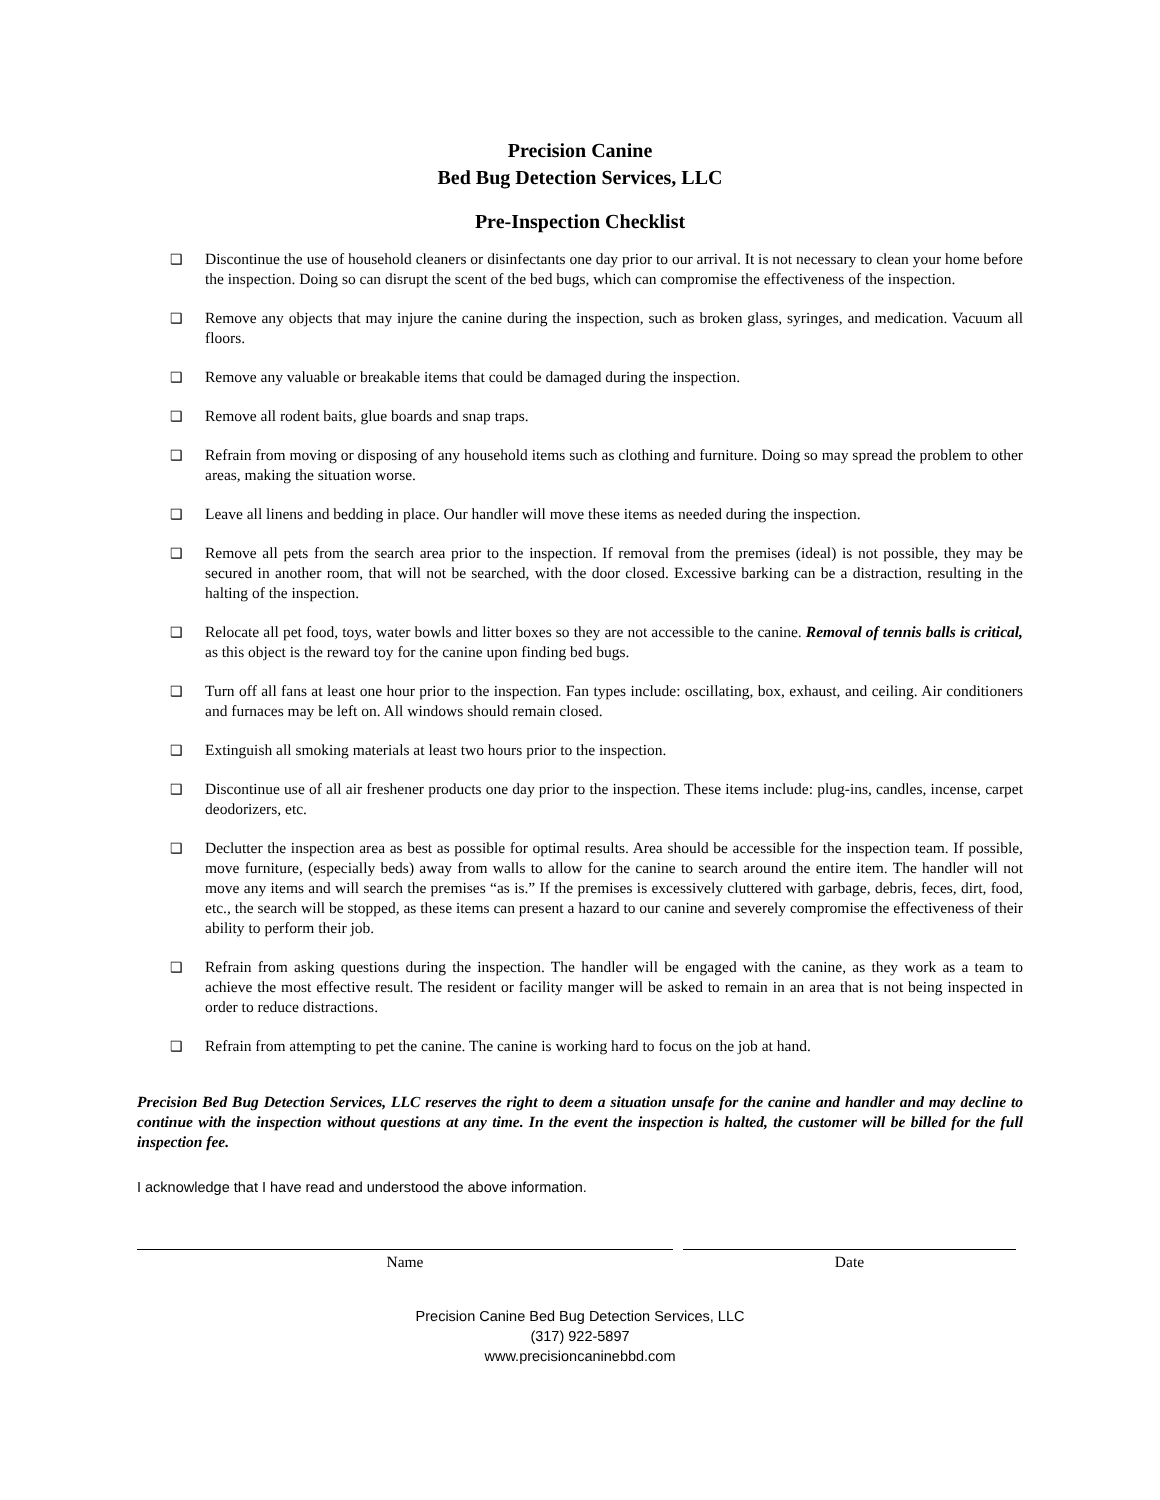Precision Canine
Bed Bug Detection Services, LLC
Pre-Inspection Checklist
❑ Discontinue the use of household cleaners or disinfectants one day prior to our arrival. It is not necessary to clean your home before the inspection. Doing so can disrupt the scent of the bed bugs, which can compromise the effectiveness of the inspection.
❑ Remove any objects that may injure the canine during the inspection, such as broken glass, syringes, and medication. Vacuum all floors.
❑ Remove any valuable or breakable items that could be damaged during the inspection.
❑ Remove all rodent baits, glue boards and snap traps.
❑ Refrain from moving or disposing of any household items such as clothing and furniture. Doing so may spread the problem to other areas, making the situation worse.
❑ Leave all linens and bedding in place. Our handler will move these items as needed during the inspection.
❑ Remove all pets from the search area prior to the inspection. If removal from the premises (ideal) is not possible, they may be secured in another room, that will not be searched, with the door closed. Excessive barking can be a distraction, resulting in the halting of the inspection.
❑ Relocate all pet food, toys, water bowls and litter boxes so they are not accessible to the canine. Removal of tennis balls is critical, as this object is the reward toy for the canine upon finding bed bugs.
❑ Turn off all fans at least one hour prior to the inspection. Fan types include: oscillating, box, exhaust, and ceiling. Air conditioners and furnaces may be left on. All windows should remain closed.
❑ Extinguish all smoking materials at least two hours prior to the inspection.
❑ Discontinue use of all air freshener products one day prior to the inspection. These items include: plug-ins, candles, incense, carpet deodorizers, etc.
❑ Declutter the inspection area as best as possible for optimal results. Area should be accessible for the inspection team. If possible, move furniture, (especially beds) away from walls to allow for the canine to search around the entire item. The handler will not move any items and will search the premises “as is.” If the premises is excessively cluttered with garbage, debris, feces, dirt, food, etc., the search will be stopped, as these items can present a hazard to our canine and severely compromise the effectiveness of their ability to perform their job.
❑ Refrain from asking questions during the inspection. The handler will be engaged with the canine, as they work as a team to achieve the most effective result. The resident or facility manger will be asked to remain in an area that is not being inspected in order to reduce distractions.
❑ Refrain from attempting to pet the canine. The canine is working hard to focus on the job at hand.
Precision Bed Bug Detection Services, LLC reserves the right to deem a situation unsafe for the canine and handler and may decline to continue with the inspection without questions at any time. In the event the inspection is halted, the customer will be billed for the full inspection fee.
I acknowledge that I have read and understood the above information.
Name Date
Precision Canine Bed Bug Detection Services, LLC
(317) 922-5897
www.precisioncaninebbd.com